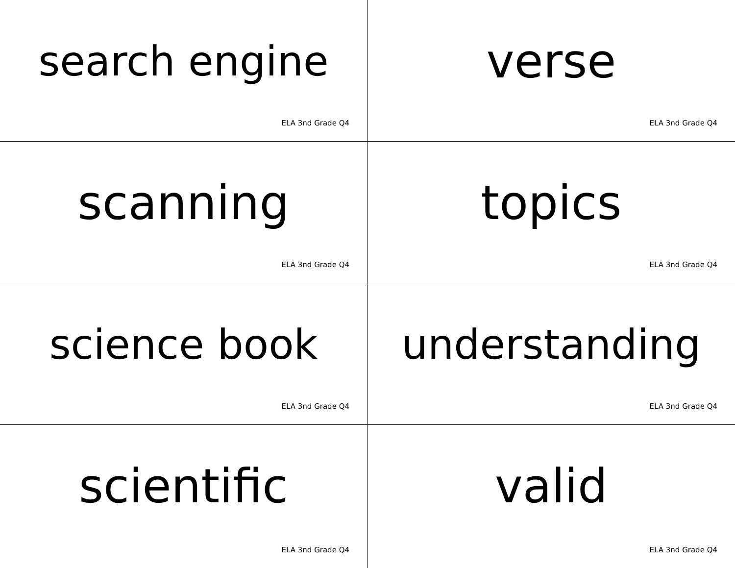search engine
ELA 3nd Grade Q4
verse
ELA 3nd Grade Q4
scanning
ELA 3nd Grade Q4
topics
ELA 3nd Grade Q4
science book
ELA 3nd Grade Q4
understanding
ELA 3nd Grade Q4
scientific
ELA 3nd Grade Q4
valid
ELA 3nd Grade Q4